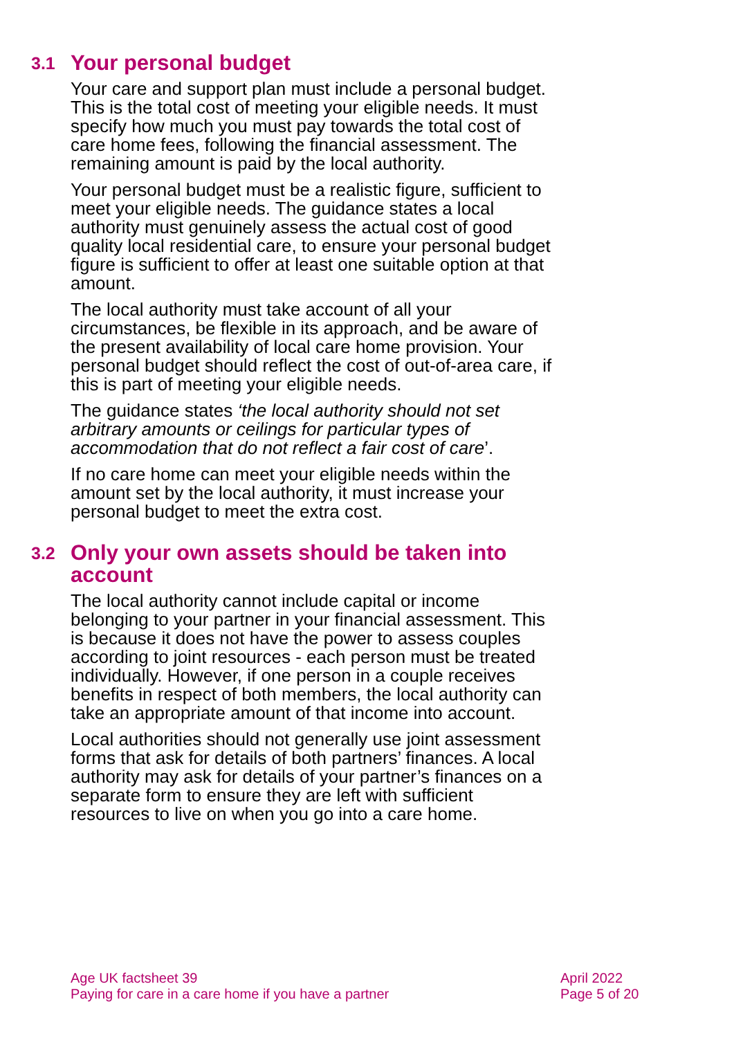3.1 Your personal budget
Your care and support plan must include a personal budget. This is the total cost of meeting your eligible needs. It must specify how much you must pay towards the total cost of care home fees, following the financial assessment. The remaining amount is paid by the local authority.
Your personal budget must be a realistic figure, sufficient to meet your eligible needs. The guidance states a local authority must genuinely assess the actual cost of good quality local residential care, to ensure your personal budget figure is sufficient to offer at least one suitable option at that amount.
The local authority must take account of all your circumstances, be flexible in its approach, and be aware of the present availability of local care home provision. Your personal budget should reflect the cost of out-of-area care, if this is part of meeting your eligible needs.
The guidance states ‘the local authority should not set arbitrary amounts or ceilings for particular types of accommodation that do not reflect a fair cost of care’.
If no care home can meet your eligible needs within the amount set by the local authority, it must increase your personal budget to meet the extra cost.
3.2 Only your own assets should be taken into account
The local authority cannot include capital or income belonging to your partner in your financial assessment. This is because it does not have the power to assess couples according to joint resources - each person must be treated individually. However, if one person in a couple receives benefits in respect of both members, the local authority can take an appropriate amount of that income into account.
Local authorities should not generally use joint assessment forms that ask for details of both partners’ finances. A local authority may ask for details of your partner’s finances on a separate form to ensure they are left with sufficient resources to live on when you go into a care home.
Age UK factsheet 39
Paying for care in a care home if you have a partner
April 2022
Page 5 of 20